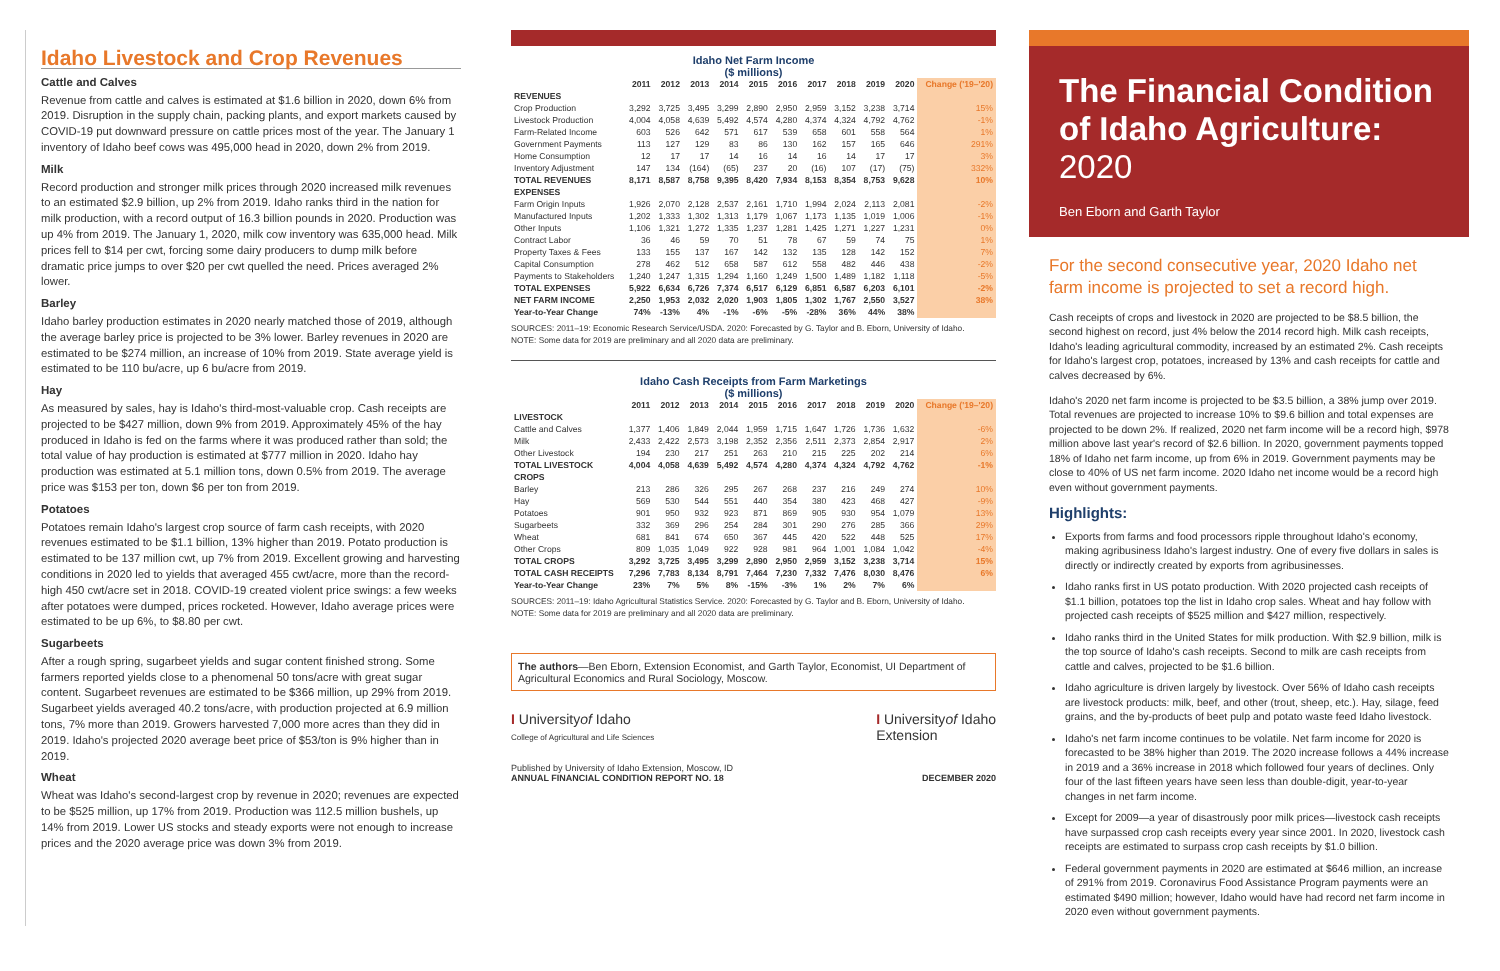Idaho Livestock and Crop Revenues
Cattle and Calves
Revenue from cattle and calves is estimated at $1.6 billion in 2020, down 6% from 2019. Disruption in the supply chain, packing plants, and export markets caused by COVID-19 put downward pressure on cattle prices most of the year. The January 1 inventory of Idaho beef cows was 495,000 head in 2020, down 2% from 2019.
Milk
Record production and stronger milk prices through 2020 increased milk revenues to an estimated $2.9 billion, up 2% from 2019. Idaho ranks third in the nation for milk production, with a record output of 16.3 billion pounds in 2020. Production was up 4% from 2019. The January 1, 2020, milk cow inventory was 635,000 head. Milk prices fell to $14 per cwt, forcing some dairy producers to dump milk before dramatic price jumps to over $20 per cwt quelled the need. Prices averaged 2% lower.
Barley
Idaho barley production estimates in 2020 nearly matched those of 2019, although the average barley price is projected to be 3% lower. Barley revenues in 2020 are estimated to be $274 million, an increase of 10% from 2019. State average yield is estimated to be 110 bu/acre, up 6 bu/acre from 2019.
Hay
As measured by sales, hay is Idaho's third-most-valuable crop. Cash receipts are projected to be $427 million, down 9% from 2019. Approximately 45% of the hay produced in Idaho is fed on the farms where it was produced rather than sold; the total value of hay production is estimated at $777 million in 2020. Idaho hay production was estimated at 5.1 million tons, down 0.5% from 2019. The average price was $153 per ton, down $6 per ton from 2019.
Potatoes
Potatoes remain Idaho's largest crop source of farm cash receipts, with 2020 revenues estimated to be $1.1 billion, 13% higher than 2019. Potato production is estimated to be 137 million cwt, up 7% from 2019. Excellent growing and harvesting conditions in 2020 led to yields that averaged 455 cwt/acre, more than the record-high 450 cwt/acre set in 2018. COVID-19 created violent price swings: a few weeks after potatoes were dumped, prices rocketed. However, Idaho average prices were estimated to be up 6%, to $8.80 per cwt.
Sugarbeets
After a rough spring, sugarbeet yields and sugar content finished strong. Some farmers reported yields close to a phenomenal 50 tons/acre with great sugar content. Sugarbeet revenues are estimated to be $366 million, up 29% from 2019. Sugarbeet yields averaged 40.2 tons/acre, with production projected at 6.9 million tons, 7% more than 2019. Growers harvested 7,000 more acres than they did in 2019. Idaho's projected 2020 average beet price of $53/ton is 9% higher than in 2019.
Wheat
Wheat was Idaho's second-largest crop by revenue in 2020; revenues are expected to be $525 million, up 17% from 2019. Production was 112.5 million bushels, up 14% from 2019. Lower US stocks and steady exports were not enough to increase prices and the 2020 average price was down 3% from 2019.
Idaho Net Farm Income
($ millions)
| | 2011 | 2012 | 2013 | 2014 | 2015 | 2016 | 2017 | 2018 | 2019 | 2020 | Change ('19–'20) |
| --- | --- | --- | --- | --- | --- | --- | --- | --- | --- | --- | --- |
| REVENUES | | | | | | | | | | | |
| Crop Production | 3,292 | 3,725 | 3,495 | 3,299 | 2,890 | 2,950 | 2,959 | 3,152 | 3,238 | 3,714 | 15% |
| Livestock Production | 4,004 | 4,058 | 4,639 | 5,492 | 4,574 | 4,280 | 4,374 | 4,324 | 4,792 | 4,762 | -1% |
| Farm-Related Income | 603 | 526 | 642 | 571 | 617 | 539 | 658 | 601 | 558 | 564 | 1% |
| Government Payments | 113 | 127 | 129 | 83 | 86 | 130 | 162 | 157 | 165 | 646 | 291% |
| Home Consumption | 12 | 17 | 17 | 14 | 16 | 14 | 16 | 14 | 17 | 17 | 3% |
| Inventory Adjustment | 147 | 134 | (164) | (65) | 237 | 20 | (16) | 107 | (17) | (75) | 332% |
| TOTAL REVENUES | 8,171 | 8,587 | 8,758 | 9,395 | 8,420 | 7,934 | 8,153 | 8,354 | 8,753 | 9,628 | 10% |
| EXPENSES | | | | | | | | | | | |
| Farm Origin Inputs | 1,926 | 2,070 | 2,128 | 2,537 | 2,161 | 1,710 | 1,994 | 2,024 | 2,113 | 2,081 | -2% |
| Manufactured Inputs | 1,202 | 1,333 | 1,302 | 1,313 | 1,179 | 1,067 | 1,173 | 1,135 | 1,019 | 1,006 | -1% |
| Other Inputs | 1,106 | 1,321 | 1,272 | 1,335 | 1,237 | 1,281 | 1,425 | 1,271 | 1,227 | 1,231 | 0% |
| Contract Labor | 36 | 46 | 59 | 70 | 51 | 78 | 67 | 59 | 74 | 75 | 1% |
| Property Taxes & Fees | 133 | 155 | 137 | 167 | 142 | 132 | 135 | 128 | 142 | 152 | 7% |
| Capital Consumption | 278 | 462 | 512 | 658 | 587 | 612 | 558 | 482 | 446 | 438 | -2% |
| Payments to Stakeholders | 1,240 | 1,247 | 1,315 | 1,294 | 1,160 | 1,249 | 1,500 | 1,489 | 1,182 | 1,118 | -5% |
| TOTAL EXPENSES | 5,922 | 6,634 | 6,726 | 7,374 | 6,517 | 6,129 | 6,851 | 6,587 | 6,203 | 6,101 | -2% |
| NET FARM INCOME | 2,250 | 1,953 | 2,032 | 2,020 | 1,903 | 1,805 | 1,302 | 1,767 | 2,550 | 3,527 | 38% |
| Year-to-Year Change | 74% | -13% | 4% | -1% | -6% | -5% | -28% | 36% | 44% | 38% | |
SOURCES: 2011–19: Economic Research Service/USDA. 2020: Forecasted by G. Taylor and B. Eborn, University of Idaho.
NOTE: Some data for 2019 are preliminary and all 2020 data are preliminary.
Idaho Cash Receipts from Farm Marketings
($ millions)
| | 2011 | 2012 | 2013 | 2014 | 2015 | 2016 | 2017 | 2018 | 2019 | 2020 | Change ('19–'20) |
| --- | --- | --- | --- | --- | --- | --- | --- | --- | --- | --- | --- |
| LIVESTOCK | | | | | | | | | | | |
| Cattle and Calves | 1,377 | 1,406 | 1,849 | 2,044 | 1,959 | 1,715 | 1,647 | 1,726 | 1,736 | 1,632 | -6% |
| Milk | 2,433 | 2,422 | 2,573 | 3,198 | 2,352 | 2,356 | 2,511 | 2,373 | 2,854 | 2,917 | 2% |
| Other Livestock | 194 | 230 | 217 | 251 | 263 | 210 | 215 | 225 | 202 | 214 | 6% |
| TOTAL LIVESTOCK | 4,004 | 4,058 | 4,639 | 5,492 | 4,574 | 4,280 | 4,374 | 4,324 | 4,792 | 4,762 | -1% |
| CROPS | | | | | | | | | | | |
| Barley | 213 | 286 | 326 | 295 | 267 | 268 | 237 | 216 | 249 | 274 | 10% |
| Hay | 569 | 530 | 544 | 551 | 440 | 354 | 380 | 423 | 468 | 427 | -9% |
| Potatoes | 901 | 950 | 932 | 923 | 871 | 869 | 905 | 930 | 954 | 1,079 | 13% |
| Sugarbeets | 332 | 369 | 296 | 254 | 284 | 301 | 290 | 276 | 285 | 366 | 29% |
| Wheat | 681 | 841 | 674 | 650 | 367 | 445 | 420 | 522 | 448 | 525 | 17% |
| Other Crops | 809 | 1,035 | 1,049 | 922 | 928 | 981 | 964 | 1,001 | 1,084 | 1,042 | -4% |
| TOTAL CROPS | 3,292 | 3,725 | 3,495 | 3,299 | 2,890 | 2,950 | 2,959 | 3,152 | 3,238 | 3,714 | 15% |
| TOTAL CASH RECEIPTS | 7,296 | 7,783 | 8,134 | 8,791 | 7,464 | 7,230 | 7,332 | 7,476 | 8,030 | 8,476 | 6% |
| Year-to-Year Change | 23% | 7% | 5% | 8% | -15% | -3% | 1% | 2% | 7% | 6% | |
SOURCES: 2011–19: Idaho Agricultural Statistics Service. 2020: Forecasted by G. Taylor and B. Eborn, University of Idaho.
NOTE: Some data for 2019 are preliminary and all 2020 data are preliminary.
The authors—Ben Eborn, Extension Economist, and Garth Taylor, Economist, UI Department of Agricultural Economics and Rural Sociology, Moscow.
I Universityof Idaho
College of Agricultural and Life Sciences
I Universityof Idaho
Extension
Published by University of Idaho Extension, Moscow, ID
ANNUAL FINANCIAL CONDITION REPORT NO. 18
DECEMBER 2020
The Financial Condition of Idaho Agriculture:
2020
Ben Eborn and Garth Taylor
For the second consecutive year, 2020 Idaho net farm income is projected to set a record high.
Cash receipts of crops and livestock in 2020 are projected to be $8.5 billion, the second highest on record, just 4% below the 2014 record high. Milk cash receipts, Idaho's leading agricultural commodity, increased by an estimated 2%. Cash receipts for Idaho's largest crop, potatoes, increased by 13% and cash receipts for cattle and calves decreased by 6%.
Idaho's 2020 net farm income is projected to be $3.5 billion, a 38% jump over 2019. Total revenues are projected to increase 10% to $9.6 billion and total expenses are projected to be down 2%. If realized, 2020 net farm income will be a record high, $978 million above last year's record of $2.6 billion. In 2020, government payments topped 18% of Idaho net farm income, up from 6% in 2019. Government payments may be close to 40% of US net farm income. 2020 Idaho net income would be a record high even without government payments.
Highlights:
Exports from farms and food processors ripple throughout Idaho's economy, making agribusiness Idaho's largest industry. One of every five dollars in sales is directly or indirectly created by exports from agribusinesses.
Idaho ranks first in US potato production. With 2020 projected cash receipts of $1.1 billion, potatoes top the list in Idaho crop sales. Wheat and hay follow with projected cash receipts of $525 million and $427 million, respectively.
Idaho ranks third in the United States for milk production. With $2.9 billion, milk is the top source of Idaho's cash receipts. Second to milk are cash receipts from cattle and calves, projected to be $1.6 billion.
Idaho agriculture is driven largely by livestock. Over 56% of Idaho cash receipts are livestock products: milk, beef, and other (trout, sheep, etc.). Hay, silage, feed grains, and the by-products of beet pulp and potato waste feed Idaho livestock.
Idaho's net farm income continues to be volatile. Net farm income for 2020 is forecasted to be 38% higher than 2019. The 2020 increase follows a 44% increase in 2019 and a 36% increase in 2018 which followed four years of declines. Only four of the last fifteen years have seen less than double-digit, year-to-year changes in net farm income.
Except for 2009—a year of disastrously poor milk prices—livestock cash receipts have surpassed crop cash receipts every year since 2001. In 2020, livestock cash receipts are estimated to surpass crop cash receipts by $1.0 billion.
Federal government payments in 2020 are estimated at $646 million, an increase of 291% from 2019. Coronavirus Food Assistance Program payments were an estimated $490 million; however, Idaho would have had record net farm income in 2020 even without government payments.